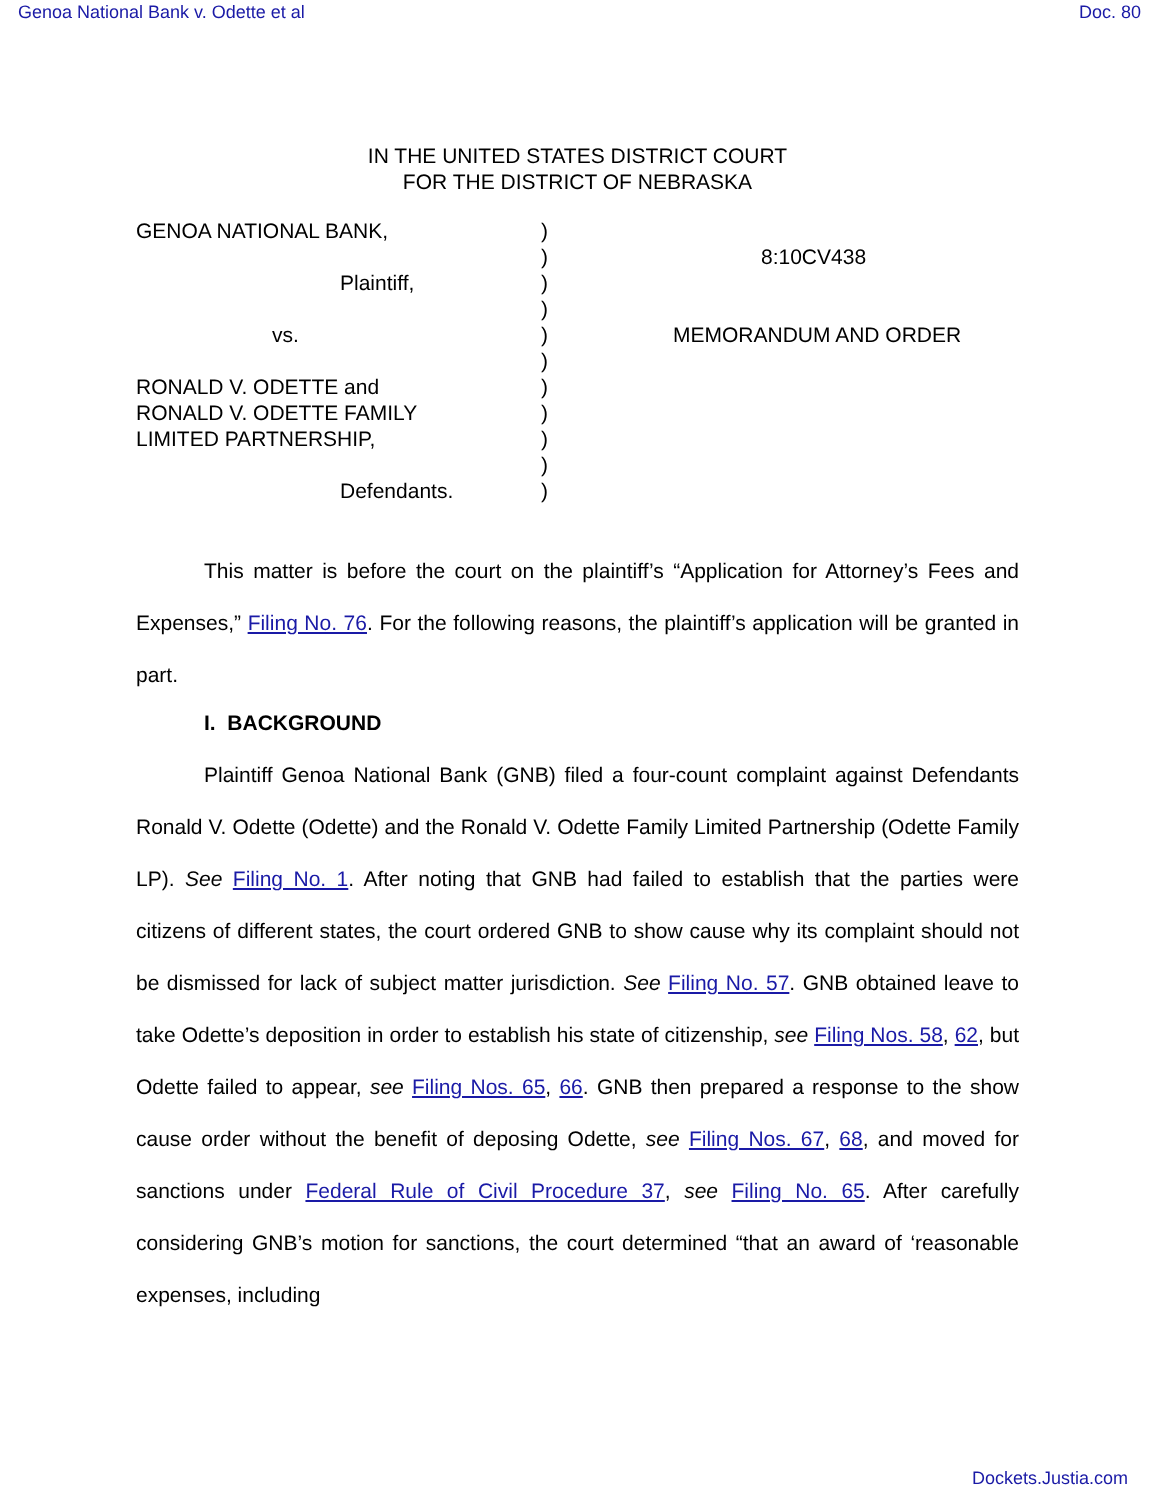Genoa National Bank v. Odette et al Doc. 80
IN THE UNITED STATES DISTRICT COURT
FOR THE DISTRICT OF NEBRASKA
| GENOA NATIONAL BANK, | ) | |
| | ) | 8:10CV438 |
| Plaintiff, | ) | |
| | ) | |
| vs. | ) | MEMORANDUM AND ORDER |
| | ) | |
| RONALD V. ODETTE and | ) | |
| RONALD V. ODETTE FAMILY | ) | |
| LIMITED PARTNERSHIP, | ) | |
| | ) | |
| Defendants. | ) | |
This matter is before the court on the plaintiff’s “Application for Attorney’s Fees and Expenses,” Filing No. 76. For the following reasons, the plaintiff’s application will be granted in part.
I. BACKGROUND
Plaintiff Genoa National Bank (GNB) filed a four-count complaint against Defendants Ronald V. Odette (Odette) and the Ronald V. Odette Family Limited Partnership (Odette Family LP). See Filing No. 1. After noting that GNB had failed to establish that the parties were citizens of different states, the court ordered GNB to show cause why its complaint should not be dismissed for lack of subject matter jurisdiction. See Filing No. 57. GNB obtained leave to take Odette’s deposition in order to establish his state of citizenship, see Filing Nos. 58, 62, but Odette failed to appear, see Filing Nos. 65, 66. GNB then prepared a response to the show cause order without the benefit of deposing Odette, see Filing Nos. 67, 68, and moved for sanctions under Federal Rule of Civil Procedure 37, see Filing No. 65. After carefully considering GNB’s motion for sanctions, the court determined “that an award of ‘reasonable expenses, including
Dockets.Justia.com